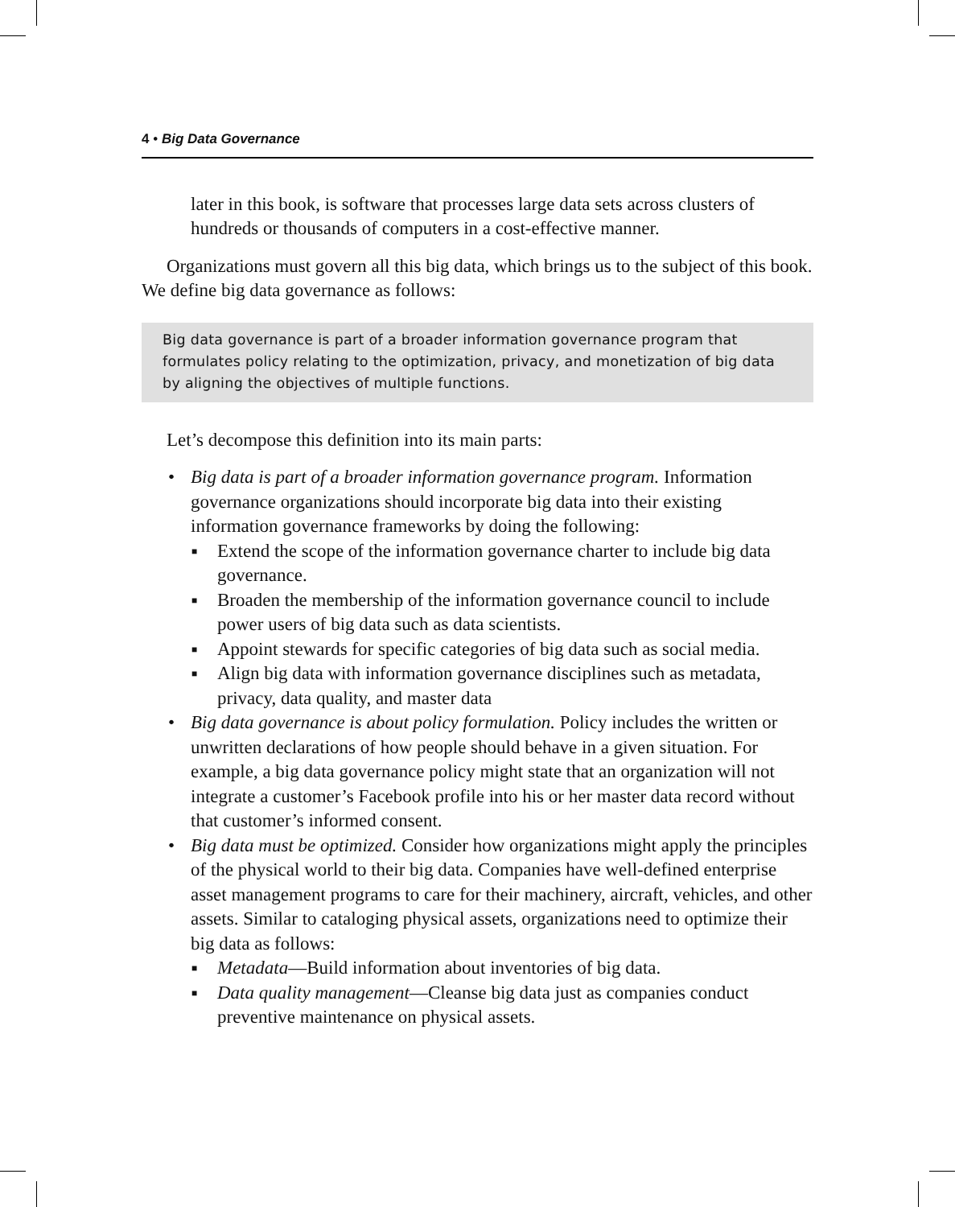4 • Big Data Governance
later in this book, is software that processes large data sets across clusters of hundreds or thousands of computers in a cost-effective manner.
Organizations must govern all this big data, which brings us to the subject of this book. We define big data governance as follows:
Big data governance is part of a broader information governance program that formulates policy relating to the optimization, privacy, and monetization of big data by aligning the objectives of multiple functions.
Let’s decompose this definition into its main parts:
• Big data is part of a broader information governance program. Information governance organizations should incorporate big data into their existing information governance frameworks by doing the following:
■ Extend the scope of the information governance charter to include big data governance.
■ Broaden the membership of the information governance council to include power users of big data such as data scientists.
■ Appoint stewards for specific categories of big data such as social media.
■ Align big data with information governance disciplines such as metadata, privacy, data quality, and master data
• Big data governance is about policy formulation. Policy includes the written or unwritten declarations of how people should behave in a given situation. For example, a big data governance policy might state that an organization will not integrate a customer’s Facebook profile into his or her master data record without that customer’s informed consent.
• Big data must be optimized. Consider how organizations might apply the principles of the physical world to their big data. Companies have well-defined enterprise asset management programs to care for their machinery, aircraft, vehicles, and other assets. Similar to cataloging physical assets, organizations need to optimize their big data as follows:
■ Metadata—Build information about inventories of big data.
■ Data quality management—Cleanse big data just as companies conduct preventive maintenance on physical assets.